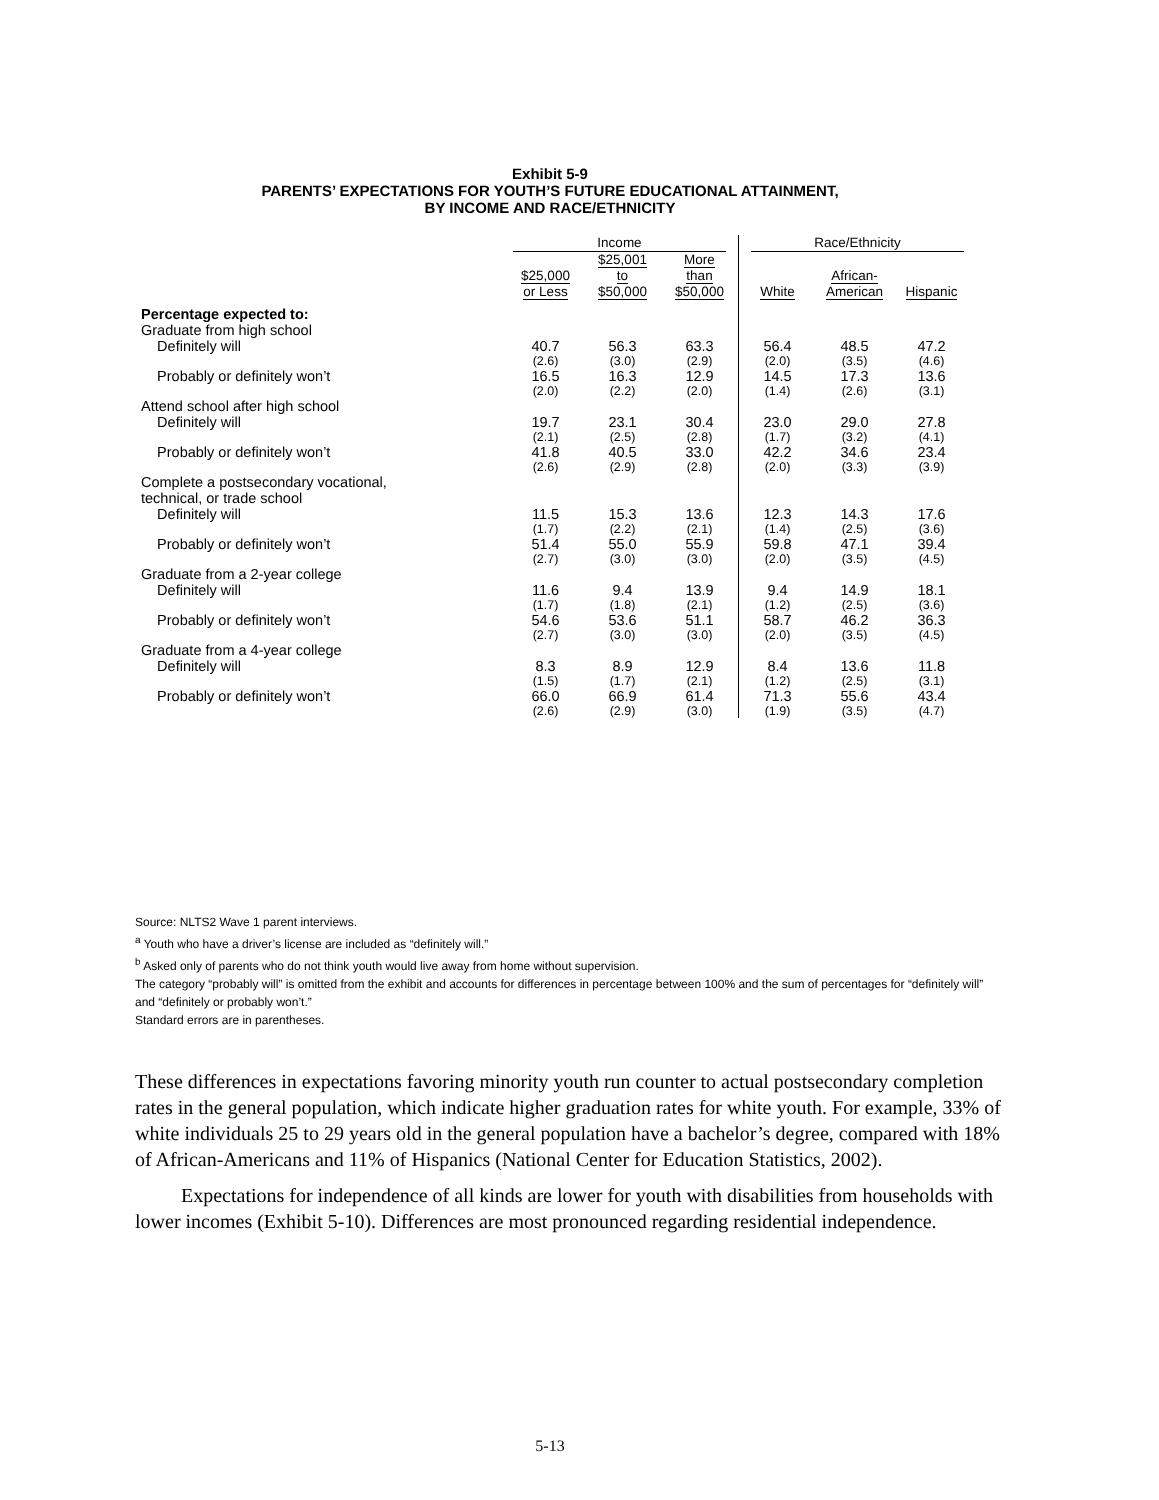Exhibit 5-9
PARENTS’ EXPECTATIONS FOR YOUTH’S FUTURE EDUCATIONAL ATTAINMENT,
BY INCOME AND RACE/ETHNICITY
| | Income | | | Race/Ethnicity | | |
| --- | --- | --- | --- | --- | --- | --- |
| | $25,000 or Less | $25,001 to $50,000 | More than $50,000 | White | African- American | Hispanic |
| Percentage expected to: | | | | | | |
| Graduate from high school | | | | | | |
| Definitely will | 40.7 | 56.3 | 63.3 | 56.4 | 48.5 | 47.2 |
| | (2.6) | (3.0) | (2.9) | (2.0) | (3.5) | (4.6) |
| Probably or definitely won’t | 16.5 | 16.3 | 12.9 | 14.5 | 17.3 | 13.6 |
| | (2.0) | (2.2) | (2.0) | (1.4) | (2.6) | (3.1) |
| Attend school after high school | | | | | | |
| Definitely will | 19.7 | 23.1 | 30.4 | 23.0 | 29.0 | 27.8 |
| | (2.1) | (2.5) | (2.8) | (1.7) | (3.2) | (4.1) |
| Probably or definitely won’t | 41.8 | 40.5 | 33.0 | 42.2 | 34.6 | 23.4 |
| | (2.6) | (2.9) | (2.8) | (2.0) | (3.3) | (3.9) |
| Complete a postsecondary vocational, technical, or trade school | | | | | | |
| Definitely will | 11.5 | 15.3 | 13.6 | 12.3 | 14.3 | 17.6 |
| | (1.7) | (2.2) | (2.1) | (1.4) | (2.5) | (3.6) |
| Probably or definitely won’t | 51.4 | 55.0 | 55.9 | 59.8 | 47.1 | 39.4 |
| | (2.7) | (3.0) | (3.0) | (2.0) | (3.5) | (4.5) |
| Graduate from a 2-year college | | | | | | |
| Definitely will | 11.6 | 9.4 | 13.9 | 9.4 | 14.9 | 18.1 |
| | (1.7) | (1.8) | (2.1) | (1.2) | (2.5) | (3.6) |
| Probably or definitely won’t | 54.6 | 53.6 | 51.1 | 58.7 | 46.2 | 36.3 |
| | (2.7) | (3.0) | (3.0) | (2.0) | (3.5) | (4.5) |
| Graduate from a 4-year college | | | | | | |
| Definitely will | 8.3 | 8.9 | 12.9 | 8.4 | 13.6 | 11.8 |
| | (1.5) | (1.7) | (2.1) | (1.2) | (2.5) | (3.1) |
| Probably or definitely won’t | 66.0 | 66.9 | 61.4 | 71.3 | 55.6 | 43.4 |
| | (2.6) | (2.9) | (3.0) | (1.9) | (3.5) | (4.7) |
Source: NLTS2 Wave 1 parent interviews.
<sup>a</sup> Youth who have a driver’s license are included as “definitely will.”
<sup>b</sup> Asked only of parents who do not think youth would live away from home without supervision.
The category “probably will” is omitted from the exhibit and accounts for differences in percentage between 100% and the sum of percentages for “definitely will” and “definitely or probably won’t.”
Standard errors are in parentheses.
These differences in expectations favoring minority youth run counter to actual postsecondary completion rates in the general population, which indicate higher graduation rates for white youth. For example, 33% of white individuals 25 to 29 years old in the general population have a bachelor’s degree, compared with 18% of African-Americans and 11% of Hispanics (National Center for Education Statistics, 2002).
Expectations for independence of all kinds are lower for youth with disabilities from households with lower incomes (Exhibit 5-10). Differences are most pronounced regarding residential independence.
5-13